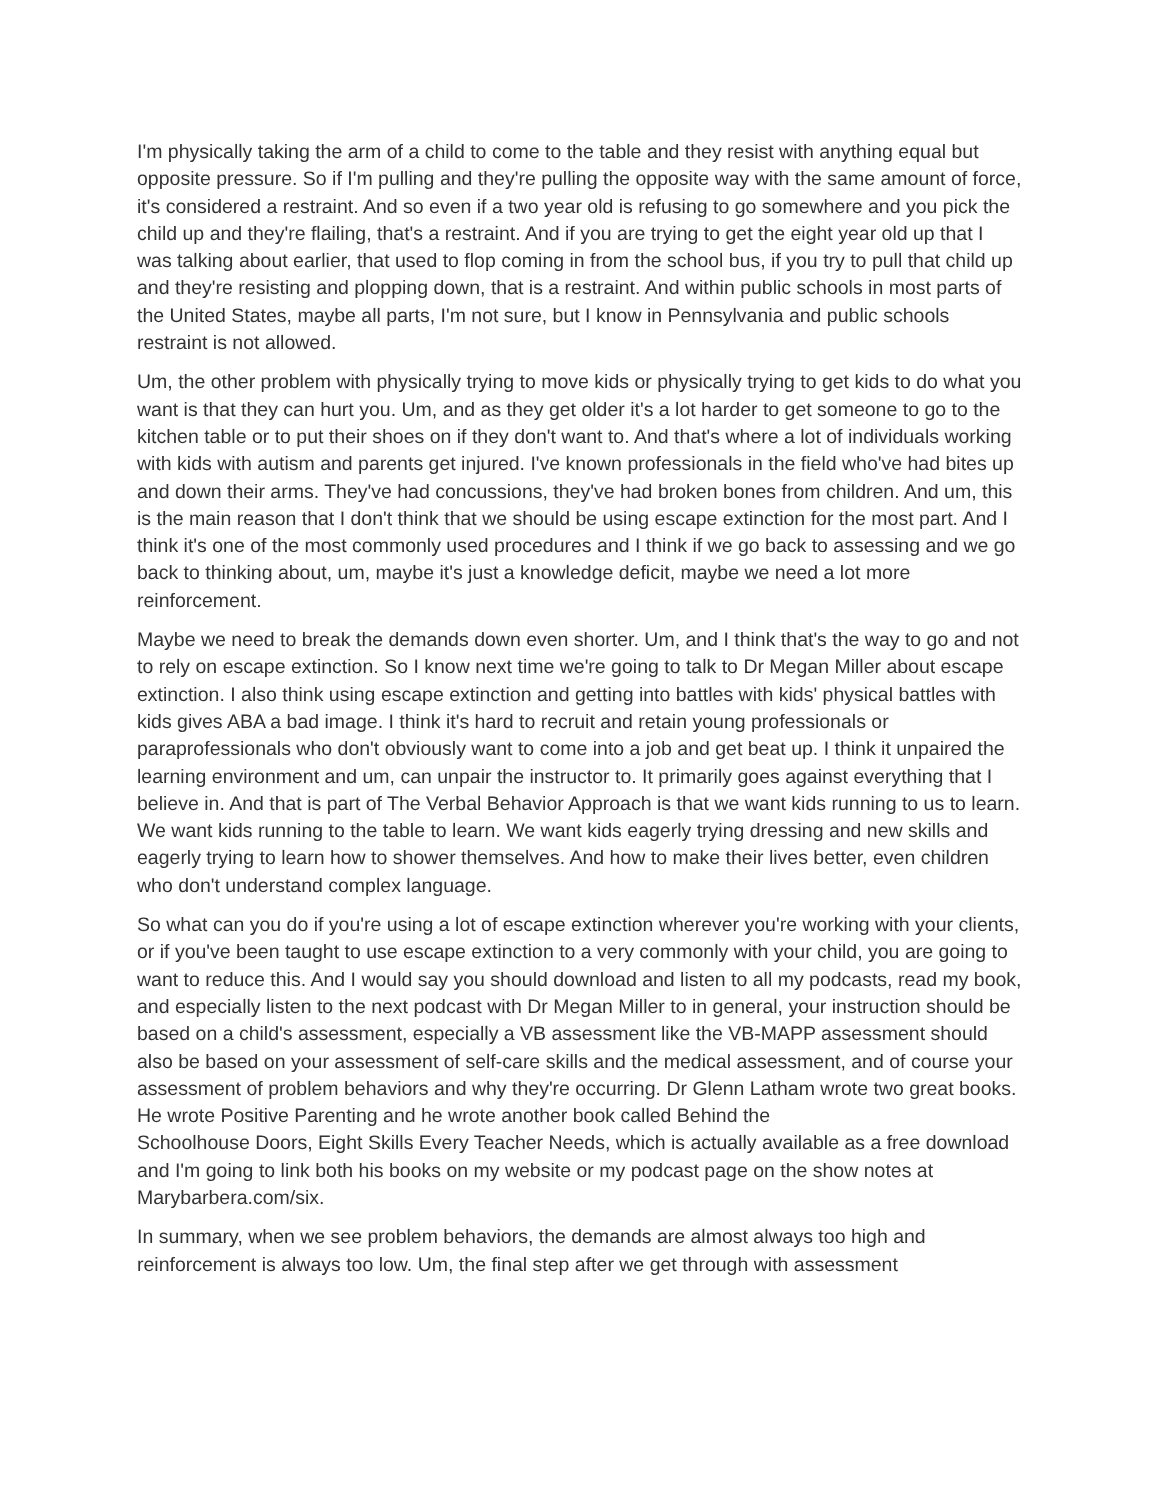I'm physically taking the arm of a child to come to the table and they resist with anything equal but opposite pressure. So if I'm pulling and they're pulling the opposite way with the same amount of force, it's considered a restraint. And so even if a two year old is refusing to go somewhere and you pick the child up and they're flailing, that's a restraint. And if you are trying to get the eight year old up that I was talking about earlier, that used to flop coming in from the school bus, if you try to pull that child up and they're resisting and plopping down, that is a restraint. And within public schools in most parts of the United States, maybe all parts, I'm not sure, but I know in Pennsylvania and public schools restraint is not allowed.
Um, the other problem with physically trying to move kids or physically trying to get kids to do what you want is that they can hurt you. Um, and as they get older it's a lot harder to get someone to go to the kitchen table or to put their shoes on if they don't want to. And that's where a lot of individuals working with kids with autism and parents get injured. I've known professionals in the field who've had bites up and down their arms. They've had concussions, they've had broken bones from children. And um, this is the main reason that I don't think that we should be using escape extinction for the most part. And I think it's one of the most commonly used procedures and I think if we go back to assessing and we go back to thinking about, um, maybe it's just a knowledge deficit, maybe we need a lot more reinforcement.
Maybe we need to break the demands down even shorter. Um, and I think that's the way to go and not to rely on escape extinction. So I know next time we're going to talk to Dr Megan Miller about escape extinction. I also think using escape extinction and getting into battles with kids' physical battles with kids gives ABA a bad image. I think it's hard to recruit and retain young professionals or paraprofessionals who don't obviously want to come into a job and get beat up. I think it unpaired the learning environment and um, can unpair the instructor to. It primarily goes against everything that I believe in. And that is part of The Verbal Behavior Approach is that we want kids running to us to learn. We want kids running to the table to learn. We want kids eagerly trying dressing and new skills and eagerly trying to learn how to shower themselves. And how to make their lives better, even children who don't understand complex language.
So what can you do if you're using a lot of escape extinction wherever you're working with your clients, or if you've been taught to use escape extinction to a very commonly with your child, you are going to want to reduce this. And I would say you should download and listen to all my podcasts, read my book, and especially listen to the next podcast with Dr Megan Miller to in general, your instruction should be based on a child's assessment, especially a VB assessment like the VB-MAPP assessment should also be based on your assessment of self-care skills and the medical assessment, and of course your assessment of problem behaviors and why they're occurring. Dr Glenn Latham wrote two great books. He wrote Positive Parenting and he wrote another book called Behind the
Schoolhouse Doors, Eight Skills Every Teacher Needs, which is actually available as a free download and I'm going to link both his books on my website or my podcast page on the show notes at Marybarbera.com/six.
In summary, when we see problem behaviors, the demands are almost always too high and reinforcement is always too low. Um, the final step after we get through with assessment